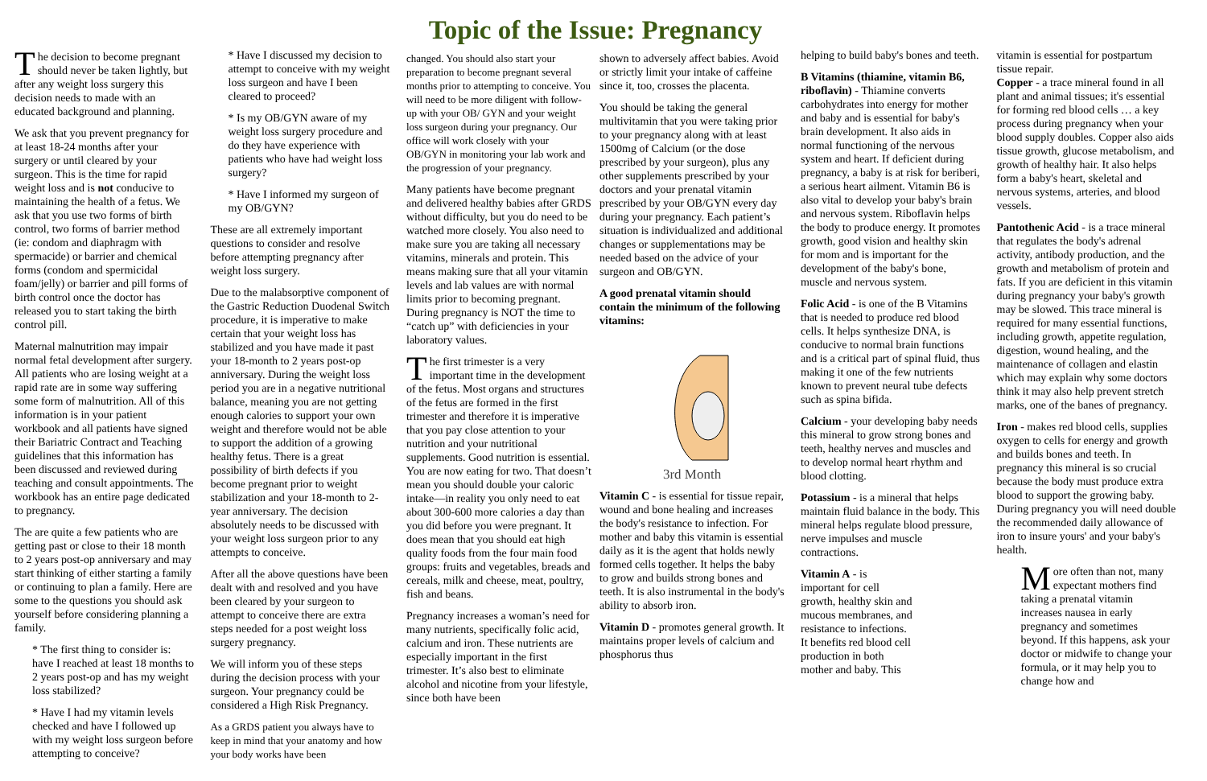The decision to become pregnant should never be taken lightly, but after any weight loss surgery this decision needs to made with an educated background and planning.
We ask that you prevent pregnancy for at least 18-24 months after your surgery or until cleared by your surgeon. This is the time for rapid weight loss and is not conducive to maintaining the health of a fetus. We ask that you use two forms of birth control, two forms of barrier method (ie: condom and diaphragm with spermacide) or barrier and chemical forms (condom and spermicidal foam/jelly) or barrier and pill forms of birth control once the doctor has released you to start taking the birth control pill.
Maternal malnutrition may impair normal fetal development after surgery. All patients who are losing weight at a rapid rate are in some way suffering some form of malnutrition. All of this information is in your patient workbook and all patients have signed their Bariatric Contract and Teaching guidelines that this information has been discussed and reviewed during teaching and consult appointments. The workbook has an entire page dedicated to pregnancy.
The are quite a few patients who are getting past or close to their 18 month to 2 years post-op anniversary and may start thinking of either starting a family or continuing to plan a family. Here are some to the questions you should ask yourself before considering planning a family.
* The first thing to consider is: have I reached at least 18 months to 2 years post-op and has my weight loss stabilized?
* Have I had my vitamin levels checked and have I followed up with my weight loss surgeon before attempting to conceive?
* Have I discussed my decision to attempt to conceive with my weight loss surgeon and have I been cleared to proceed?
* Is my OB/GYN aware of my weight loss surgery procedure and do they have experience with patients who have had weight loss surgery?
* Have I informed my surgeon of my OB/GYN?
These are all extremely important questions to consider and resolve before attempting pregnancy after weight loss surgery.
Due to the malabsorptive component of the Gastric Reduction Duodenal Switch procedure, it is imperative to make certain that your weight loss has stabilized and you have made it past your 18-month to 2 years post-op anniversary. During the weight loss period you are in a negative nutritional balance, meaning you are not getting enough calories to support your own weight and therefore would not be able to support the addition of a growing healthy fetus. There is a great possibility of birth defects if you become pregnant prior to weight stabilization and your 18-month to 2-year anniversary. The decision absolutely needs to be discussed with your weight loss surgeon prior to any attempts to conceive.
After all the above questions have been dealt with and resolved and you have been cleared by your surgeon to attempt to conceive there are extra steps needed for a post weight loss surgery pregnancy.
We will inform you of these steps during the decision process with your surgeon. Your pregnancy could be considered a High Risk Pregnancy.
As a GRDS patient you always have to keep in mind that your anatomy and how your body works have been
Topic of the Issue: Pregnancy
changed. You should also start your preparation to become pregnant several months prior to attempting to conceive. You will need to be more diligent with follow-up with your OB/ GYN and your weight loss surgeon during your pregnancy. Our office will work closely with your OB/GYN in monitoring your lab work and the progression of your pregnancy.
Many patients have become pregnant and delivered healthy babies after GRDS without difficulty, but you do need to be watched more closely. You also need to make sure you are taking all necessary vitamins, minerals and protein. This means making sure that all your vitamin levels and lab values are with normal limits prior to becoming pregnant. During pregnancy is NOT the time to “catch up” with deficiencies in your laboratory values.
The first trimester is a very important time in the development of the fetus. Most organs and structures of the fetus are formed in the first trimester and therefore it is imperative that you pay close attention to your nutrition and your nutritional supplements. Good nutrition is essential. You are now eating for two. That doesn’t mean you should double your caloric intake—in reality you only need to eat about 300-600 more calories a day than you did before you were pregnant. It does mean that you should eat high quality foods from the four main food groups: fruits and vegetables, breads and cereals, milk and cheese, meat, poultry, fish and beans.
Pregnancy increases a woman’s need for many nutrients, specifically folic acid, calcium and iron. These nutrients are especially important in the first trimester. It’s also best to eliminate alcohol and nicotine from your lifestyle, since both have been
shown to adversely affect babies. Avoid or strictly limit your intake of caffeine since it, too, crosses the placenta.
You should be taking the general multivitamin that you were taking prior to your pregnancy along with at least 1500mg of Calcium (or the dose prescribed by your surgeon), plus any other supplements prescribed by your doctors and your prenatal vitamin prescribed by your OB/GYN every day during your pregnancy. Each patient’s situation is individualized and additional changes or supplementations may be needed based on the advice of your surgeon and OB/GYN.
A good prenatal vitamin should contain the minimum of the following vitamins:
3rd Month
Vitamin C - is essential for tissue repair, wound and bone healing and increases the body's resistance to infection. For mother and baby this vitamin is essential daily as it is the agent that holds newly formed cells together. It helps the baby to grow and builds strong bones and teeth. It is also instrumental in the body's ability to absorb iron.
Vitamin D - promotes general growth. It maintains proper levels of calcium and phosphorus thus
helping to build baby's bones and teeth.
B Vitamins (thiamine, vitamin B6, riboflavin) - Thiamine converts carbohydrates into energy for mother and baby and is essential for baby's brain development. It also aids in normal functioning of the nervous system and heart. If deficient during pregnancy, a baby is at risk for beriberi, a serious heart ailment. Vitamin B6 is also vital to develop your baby's brain and nervous system. Riboflavin helps the body to produce energy. It promotes growth, good vision and healthy skin for mom and is important for the development of the baby's bone, muscle and nervous system.
Folic Acid - is one of the B Vitamins that is needed to produce red blood cells. It helps synthesize DNA, is conducive to normal brain functions and is a critical part of spinal fluid, thus making it one of the few nutrients known to prevent neural tube defects such as spina bifida.
Calcium - your developing baby needs this mineral to grow strong bones and teeth, healthy nerves and muscles and to develop normal heart rhythm and blood clotting.
Potassium - is a mineral that helps maintain fluid balance in the body. This mineral helps regulate blood pressure, nerve impulses and muscle contractions.
Vitamin A - is important for cell growth, healthy skin and mucous membranes, and resistance to infections. It benefits red blood cell production in both mother and baby. This
vitamin is essential for postpartum tissue repair.
Copper - a trace mineral found in all plant and animal tissues; it's essential for forming red blood cells … a key process during pregnancy when your blood supply doubles. Copper also aids tissue growth, glucose metabolism, and growth of healthy hair. It also helps form a baby's heart, skeletal and nervous systems, arteries, and blood vessels.
Pantothenic Acid - is a trace mineral that regulates the body's adrenal activity, antibody production, and the growth and metabolism of protein and fats. If you are deficient in this vitamin during pregnancy your baby's growth may be slowed. This trace mineral is required for many essential functions, including growth, appetite regulation, digestion, wound healing, and the maintenance of collagen and elastin which may explain why some doctors think it may also help prevent stretch marks, one of the banes of pregnancy.
Iron - makes red blood cells, supplies oxygen to cells for energy and growth and builds bones and teeth. In pregnancy this mineral is so crucial because the body must produce extra blood to support the growing baby. During pregnancy you will need double the recommended daily allowance of iron to insure yours' and your baby's health.
More often than not, many expectant mothers find taking a prenatal vitamin increases nausea in early pregnancy and sometimes beyond. If this happens, ask your doctor or midwife to change your formula, or it may help you to change how and